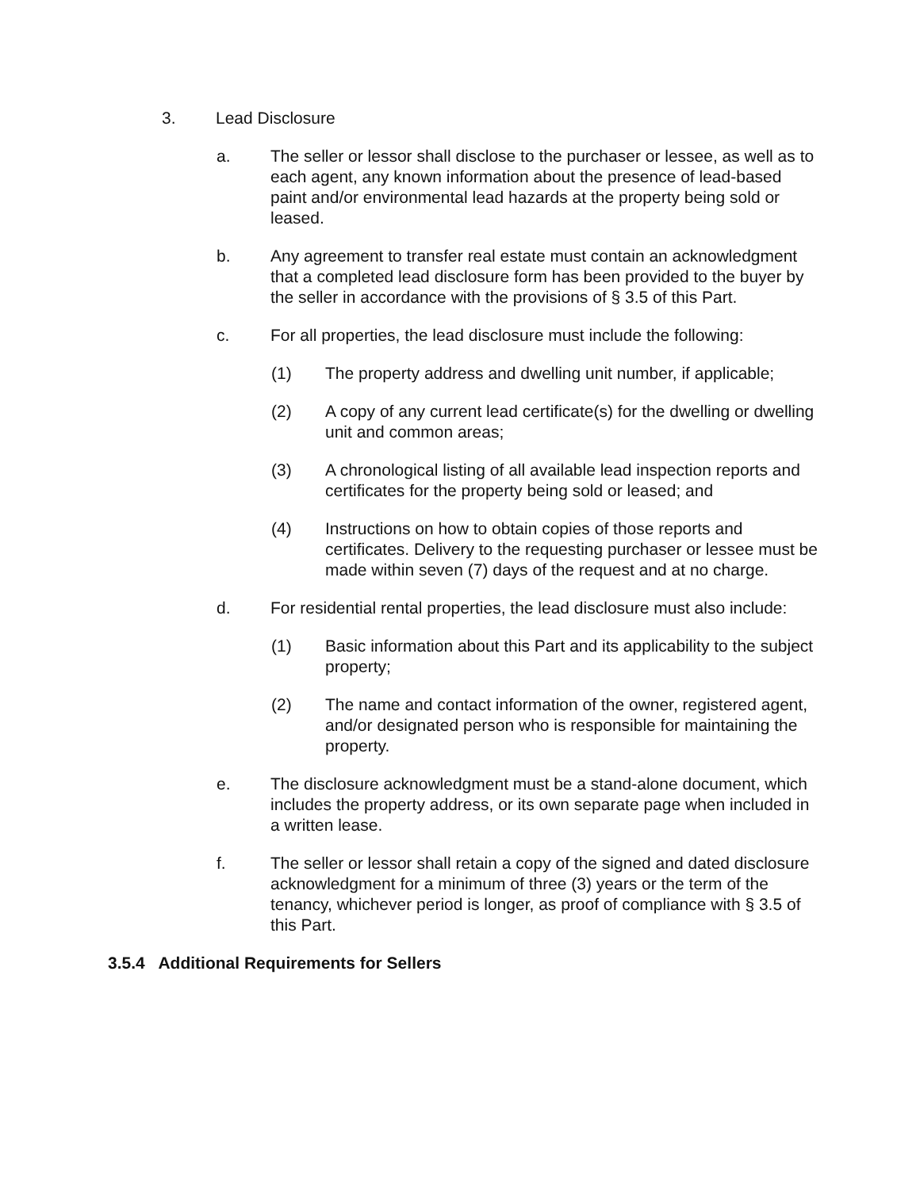3. Lead Disclosure
a. The seller or lessor shall disclose to the purchaser or lessee, as well as to each agent, any known information about the presence of lead-based paint and/or environmental lead hazards at the property being sold or leased.
b. Any agreement to transfer real estate must contain an acknowledgment that a completed lead disclosure form has been provided to the buyer by the seller in accordance with the provisions of § 3.5 of this Part.
c. For all properties, the lead disclosure must include the following:
(1) The property address and dwelling unit number, if applicable;
(2) A copy of any current lead certificate(s) for the dwelling or dwelling unit and common areas;
(3) A chronological listing of all available lead inspection reports and certificates for the property being sold or leased; and
(4) Instructions on how to obtain copies of those reports and certificates. Delivery to the requesting purchaser or lessee must be made within seven (7) days of the request and at no charge.
d. For residential rental properties, the lead disclosure must also include:
(1) Basic information about this Part and its applicability to the subject property;
(2) The name and contact information of the owner, registered agent, and/or designated person who is responsible for maintaining the property.
e. The disclosure acknowledgment must be a stand-alone document, which includes the property address, or its own separate page when included in a written lease.
f. The seller or lessor shall retain a copy of the signed and dated disclosure acknowledgment for a minimum of three (3) years or the term of the tenancy, whichever period is longer, as proof of compliance with § 3.5 of this Part.
3.5.4 Additional Requirements for Sellers